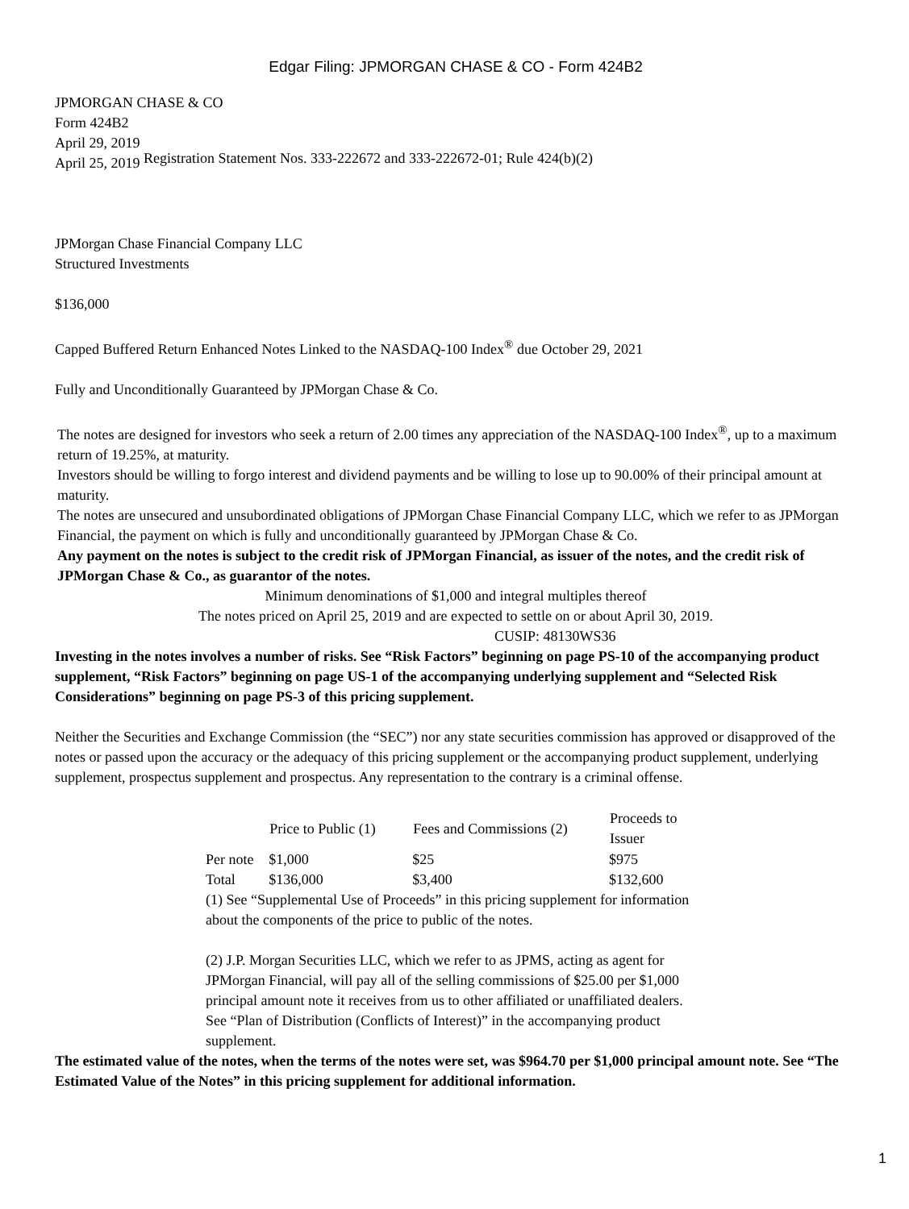Edgar Filing: JPMORGAN CHASE & CO - Form 424B2
JPMORGAN CHASE & CO
Form 424B2
April 29, 2019
April 25, 2019 Registration Statement Nos. 333-222672 and 333-222672-01; Rule 424(b)(2)
JPMorgan Chase Financial Company LLC
Structured Investments
$136,000
Capped Buffered Return Enhanced Notes Linked to the NASDAQ-100 Index<sup>®</sup> due October 29, 2021
Fully and Unconditionally Guaranteed by JPMorgan Chase & Co.
The notes are designed for investors who seek a return of 2.00 times any appreciation of the NASDAQ-100 Index<sup>®</sup>, up to a maximum return of 19.25%, at maturity.
Investors should be willing to forgo interest and dividend payments and be willing to lose up to 90.00% of their principal amount at maturity.
The notes are unsecured and unsubordinated obligations of JPMorgan Chase Financial Company LLC, which we refer to as JPMorgan Financial, the payment on which is fully and unconditionally guaranteed by JPMorgan Chase & Co.
Any payment on the notes is subject to the credit risk of JPMorgan Financial, as issuer of the notes, and the credit risk of JPMorgan Chase & Co., as guarantor of the notes.
Minimum denominations of $1,000 and integral multiples thereof
The notes priced on April 25, 2019 and are expected to settle on or about April 30, 2019.
CUSIP: 48130WS36
Investing in the notes involves a number of risks. See “Risk Factors” beginning on page PS-10 of the accompanying product supplement, “Risk Factors” beginning on page US-1 of the accompanying underlying supplement and “Selected Risk Considerations” beginning on page PS-3 of this pricing supplement.
Neither the Securities and Exchange Commission (the “SEC”) nor any state securities commission has approved or disapproved of the notes or passed upon the accuracy or the adequacy of this pricing supplement or the accompanying product supplement, underlying supplement, prospectus supplement and prospectus. Any representation to the contrary is a criminal offense.
| | Price to Public (1) | Fees and Commissions (2) | Proceeds to Issuer |
| --- | --- | --- | --- |
| Per note | $1,000 | $25 | $975 |
| Total | $136,000 | $3,400 | $132,600 |
| (1) See “Supplemental Use of Proceeds” in this pricing supplement for information about the components of the price to public of the notes. (2) J.P. Morgan Securities LLC, which we refer to as JPMS, acting as agent for JPMorgan Financial, will pay all of the selling commissions of $25.00 per $1,000 principal amount note it receives from us to other affiliated or unaffiliated dealers. See “Plan of Distribution (Conflicts of Interest)” in the accompanying product supplement. | | | |
The estimated value of the notes, when the terms of the notes were set, was $964.70 per $1,000 principal amount note. See “The Estimated Value of the Notes” in this pricing supplement for additional information.
1